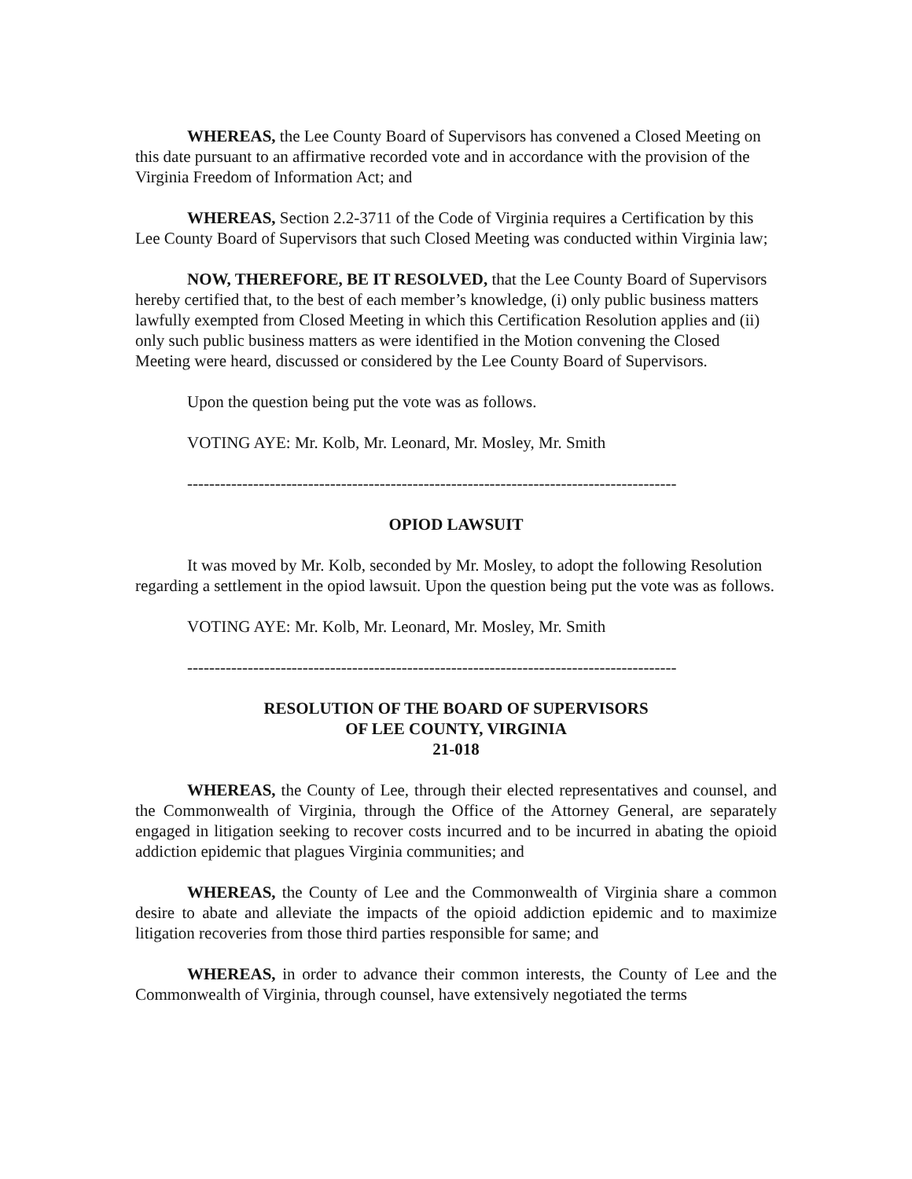WHEREAS, the Lee County Board of Supervisors has convened a Closed Meeting on this date pursuant to an affirmative recorded vote and in accordance with the provision of the Virginia Freedom of Information Act; and
WHEREAS, Section 2.2-3711 of the Code of Virginia requires a Certification by this Lee County Board of Supervisors that such Closed Meeting was conducted within Virginia law;
NOW, THEREFORE, BE IT RESOLVED, that the Lee County Board of Supervisors hereby certified that, to the best of each member’s knowledge, (i) only public business matters lawfully exempted from Closed Meeting in which this Certification Resolution applies and (ii) only such public business matters as were identified in the Motion convening the Closed Meeting were heard, discussed or considered by the Lee County Board of Supervisors.
Upon the question being put the vote was as follows.
VOTING AYE: Mr. Kolb, Mr. Leonard, Mr. Mosley, Mr. Smith
-----------------------------------------------------------------------------------------
OPIOD LAWSUIT
It was moved by Mr. Kolb, seconded by Mr. Mosley, to adopt the following Resolution regarding a settlement in the opiod lawsuit. Upon the question being put the vote was as follows.
VOTING AYE: Mr. Kolb, Mr. Leonard, Mr. Mosley, Mr. Smith
-----------------------------------------------------------------------------------------
RESOLUTION OF THE BOARD OF SUPERVISORS
OF LEE COUNTY, VIRGINIA
21-018
WHEREAS, the County of Lee, through their elected representatives and counsel, and the Commonwealth of Virginia, through the Office of the Attorney General, are separately engaged in litigation seeking to recover costs incurred and to be incurred in abating the opioid addiction epidemic that plagues Virginia communities; and
WHEREAS, the County of Lee and the Commonwealth of Virginia share a common desire to abate and alleviate the impacts of the opioid addiction epidemic and to maximize litigation recoveries from those third parties responsible for same; and
WHEREAS, in order to advance their common interests, the County of Lee and the Commonwealth of Virginia, through counsel, have extensively negotiated the terms